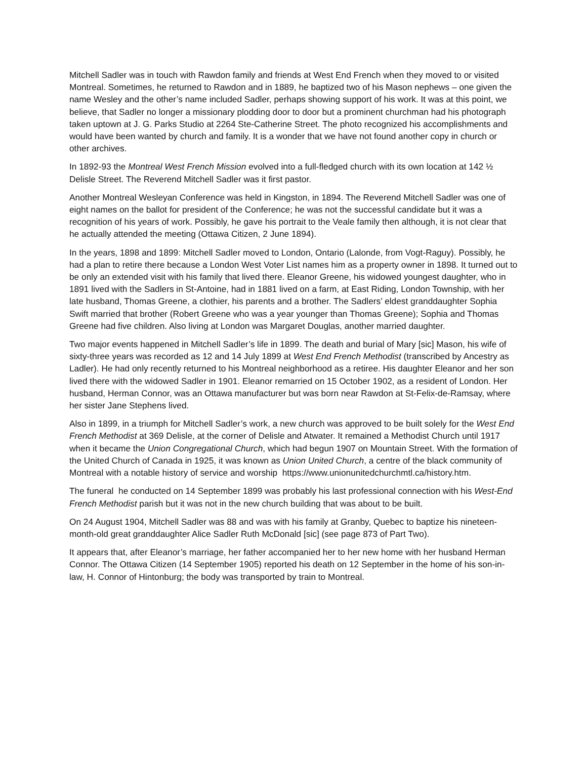Mitchell Sadler was in touch with Rawdon family and friends at West End French when they moved to or visited Montreal. Sometimes, he returned to Rawdon and in 1889, he baptized two of his Mason nephews – one given the name Wesley and the other’s name included Sadler, perhaps showing support of his work. It was at this point, we believe, that Sadler no longer a missionary plodding door to door but a prominent churchman had his photograph taken uptown at J. G. Parks Studio at 2264 Ste-Catherine Street. The photo recognized his accomplishments and would have been wanted by church and family. It is a wonder that we have not found another copy in church or other archives.
In 1892-93 the Montreal West French Mission evolved into a full-fledged church with its own location at 142 ½ Delisle Street. The Reverend Mitchell Sadler was it first pastor.
Another Montreal Wesleyan Conference was held in Kingston, in 1894. The Reverend Mitchell Sadler was one of eight names on the ballot for president of the Conference; he was not the successful candidate but it was a recognition of his years of work. Possibly, he gave his portrait to the Veale family then although, it is not clear that he actually attended the meeting (Ottawa Citizen, 2 June 1894).
In the years, 1898 and 1899: Mitchell Sadler moved to London, Ontario (Lalonde, from Vogt-Raguy). Possibly, he had a plan to retire there because a London West Voter List names him as a property owner in 1898. It turned out to be only an extended visit with his family that lived there. Eleanor Greene, his widowed youngest daughter, who in 1891 lived with the Sadlers in St-Antoine, had in 1881 lived on a farm, at East Riding, London Township, with her late husband, Thomas Greene, a clothier, his parents and a brother. The Sadlers’ eldest granddaughter Sophia Swift married that brother (Robert Greene who was a year younger than Thomas Greene); Sophia and Thomas Greene had five children. Also living at London was Margaret Douglas, another married daughter.
Two major events happened in Mitchell Sadler’s life in 1899. The death and burial of Mary [sic] Mason, his wife of sixty-three years was recorded as 12 and 14 July 1899 at West End French Methodist (transcribed by Ancestry as Ladler). He had only recently returned to his Montreal neighborhood as a retiree. His daughter Eleanor and her son lived there with the widowed Sadler in 1901. Eleanor remarried on 15 October 1902, as a resident of London. Her husband, Herman Connor, was an Ottawa manufacturer but was born near Rawdon at St-Felix-de-Ramsay, where her sister Jane Stephens lived.
Also in 1899, in a triumph for Mitchell Sadler’s work, a new church was approved to be built solely for the West End French Methodist at 369 Delisle, at the corner of Delisle and Atwater. It remained a Methodist Church until 1917 when it became the Union Congregational Church, which had begun 1907 on Mountain Street. With the formation of the United Church of Canada in 1925, it was known as Union United Church, a centre of the black community of Montreal with a notable history of service and worship https://www.unionunitedchurchmtl.ca/history.htm.
The funeral he conducted on 14 September 1899 was probably his last professional connection with his West-End French Methodist parish but it was not in the new church building that was about to be built.
On 24 August 1904, Mitchell Sadler was 88 and was with his family at Granby, Quebec to baptize his nineteen-month-old great granddaughter Alice Sadler Ruth McDonald [sic] (see page 873 of Part Two).
It appears that, after Eleanor’s marriage, her father accompanied her to her new home with her husband Herman Connor. The Ottawa Citizen (14 September 1905) reported his death on 12 September in the home of his son-in-law, H. Connor of Hintonburg; the body was transported by train to Montreal.